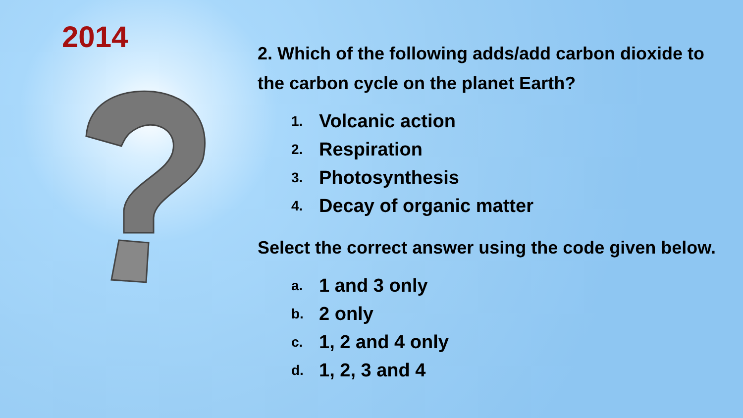2014
2. Which of the following adds/add carbon dioxide to the carbon cycle on the planet Earth?
1. Volcanic action
2. Respiration
3. Photosynthesis
4. Decay of organic matter
Select the correct answer using the code given below.
a. 1 and 3 only
b. 2 only
c. 1, 2 and 4 only
d. 1, 2, 3 and 4